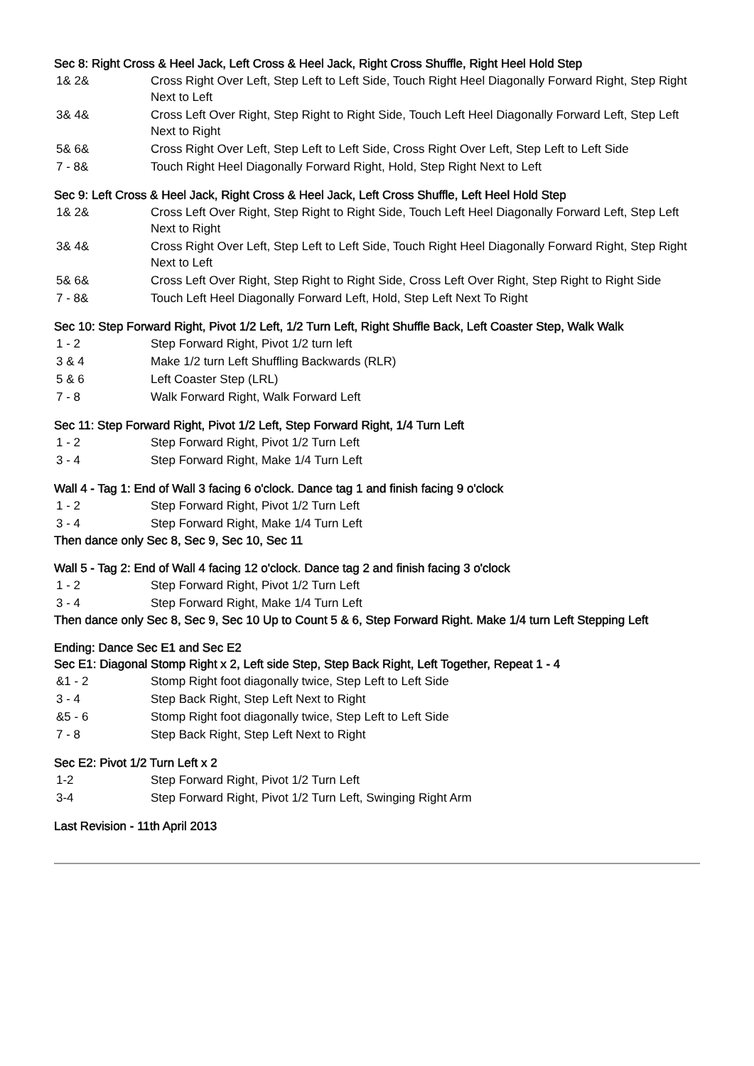Sec 8: Right Cross & Heel Jack, Left Cross & Heel Jack, Right Cross Shuffle, Right Heel Hold Step
| 1& 2& | Cross Right Over Left, Step Left to Left Side, Touch Right Heel Diagonally Forward Right, Step Right Next to Left |
| 3& 4& | Cross Left Over Right, Step Right to Right Side, Touch Left Heel Diagonally Forward Left, Step Left Next to Right |
| 5& 6& | Cross Right Over Left, Step Left to Left Side, Cross Right Over Left, Step Left to Left Side |
| 7 - 8& | Touch Right Heel Diagonally Forward Right, Hold, Step Right Next to Left |
Sec 9: Left Cross & Heel Jack, Right Cross & Heel Jack, Left Cross Shuffle, Left Heel Hold Step
| 1& 2& | Cross Left Over Right, Step Right to Right Side, Touch Left Heel Diagonally Forward Left, Step Left Next to Right |
| 3& 4& | Cross Right Over Left, Step Left to Left Side, Touch Right Heel Diagonally Forward Right, Step Right Next to Left |
| 5& 6& | Cross Left Over Right, Step Right to Right Side, Cross Left Over Right, Step Right to Right Side |
| 7 - 8& | Touch Left Heel Diagonally Forward Left, Hold, Step Left Next To Right |
Sec 10: Step Forward Right, Pivot 1/2 Left, 1/2 Turn Left, Right Shuffle Back, Left Coaster Step, Walk Walk
| 1 - 2 | Step Forward Right, Pivot 1/2 turn left |
| 3 & 4 | Make 1/2 turn Left Shuffling Backwards (RLR) |
| 5 & 6 | Left Coaster Step (LRL) |
| 7 - 8 | Walk Forward Right, Walk Forward Left |
Sec 11: Step Forward Right, Pivot 1/2 Left, Step Forward Right, 1/4 Turn Left
| 1 - 2 | Step Forward Right, Pivot 1/2 Turn Left |
| 3 - 4 | Step Forward Right, Make 1/4 Turn Left |
Wall 4 - Tag 1: End of Wall 3 facing 6 o'clock. Dance tag 1 and finish facing 9 o'clock
| 1 - 2 | Step Forward Right, Pivot 1/2 Turn Left |
| 3 - 4 | Step Forward Right, Make 1/4 Turn Left |
Then dance only Sec 8, Sec 9, Sec 10, Sec 11
Wall 5 - Tag 2: End of Wall 4 facing 12 o'clock. Dance tag 2 and finish facing 3 o'clock
| 1 - 2 | Step Forward Right, Pivot 1/2 Turn Left |
| 3 - 4 | Step Forward Right, Make 1/4 Turn Left |
Then dance only Sec 8, Sec 9, Sec 10 Up to Count 5 & 6, Step Forward Right. Make 1/4 turn Left Stepping Left
Ending: Dance Sec E1 and Sec E2
Sec E1: Diagonal Stomp Right x 2, Left side Step, Step Back Right, Left Together, Repeat 1 - 4
| &1 - 2 | Stomp Right foot diagonally twice, Step Left to Left Side |
| 3 - 4 | Step Back Right, Step Left Next to Right |
| &5 - 6 | Stomp Right foot diagonally twice, Step Left to Left Side |
| 7 - 8 | Step Back Right, Step Left Next to Right |
Sec E2: Pivot 1/2 Turn Left x 2
| 1-2 | Step Forward Right, Pivot 1/2 Turn Left |
| 3-4 | Step Forward Right, Pivot 1/2 Turn Left, Swinging Right Arm |
Last Revision - 11th April 2013